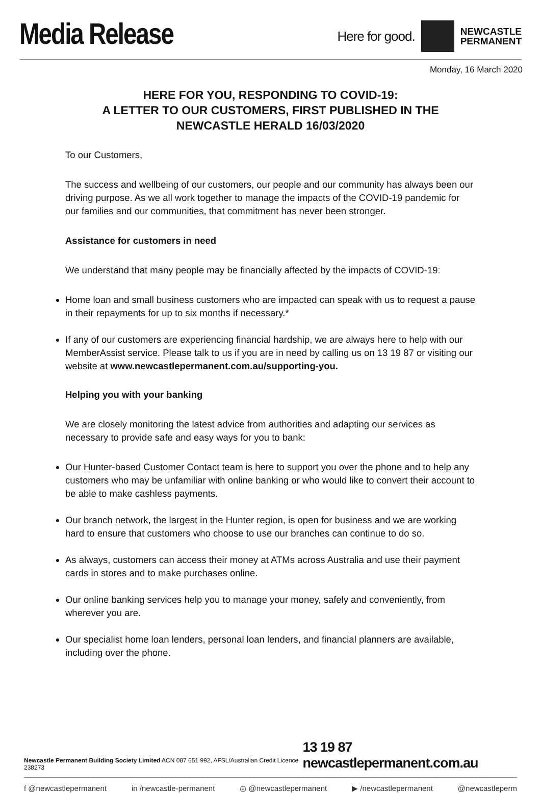Media Release
Here for good.
NEWCASTLE
PERMANENT
Monday, 16 March 2020
HERE FOR YOU, RESPONDING TO COVID-19:
A LETTER TO OUR CUSTOMERS, FIRST PUBLISHED IN THE
NEWCASTLE HERALD 16/03/2020
To our Customers,
The success and wellbeing of our customers, our people and our community has always been our driving purpose. As we all work together to manage the impacts of the COVID-19 pandemic for our families and our communities, that commitment has never been stronger.
Assistance for customers in need
We understand that many people may be financially affected by the impacts of COVID-19:
Home loan and small business customers who are impacted can speak with us to request a pause in their repayments for up to six months if necessary.*
If any of our customers are experiencing financial hardship, we are always here to help with our MemberAssist service. Please talk to us if you are in need by calling us on 13 19 87 or visiting our website at www.newcastlepermanent.com.au/supporting-you.
Helping you with your banking
We are closely monitoring the latest advice from authorities and adapting our services as necessary to provide safe and easy ways for you to bank:
Our Hunter-based Customer Contact team is here to support you over the phone and to help any customers who may be unfamiliar with online banking or who would like to convert their account to be able to make cashless payments.
Our branch network, the largest in the Hunter region, is open for business and we are working hard to ensure that customers who choose to use our branches can continue to do so.
As always, customers can access their money at ATMs across Australia and use their payment cards in stores and to make purchases online.
Our online banking services help you to manage your money, safely and conveniently, from wherever you are.
Our specialist home loan lenders, personal loan lenders, and financial planners are available, including over the phone.
Newcastle Permanent Building Society Limited ACN 087 651 992, AFSL/Australian Credit Licence 238273 13 19 87 newcastlepermanent.com.au
f @newcastlepermanent in /newcastle-permanent ◎ @newcastlepermanent ▶ /newcastlepermanent @newcastleperm